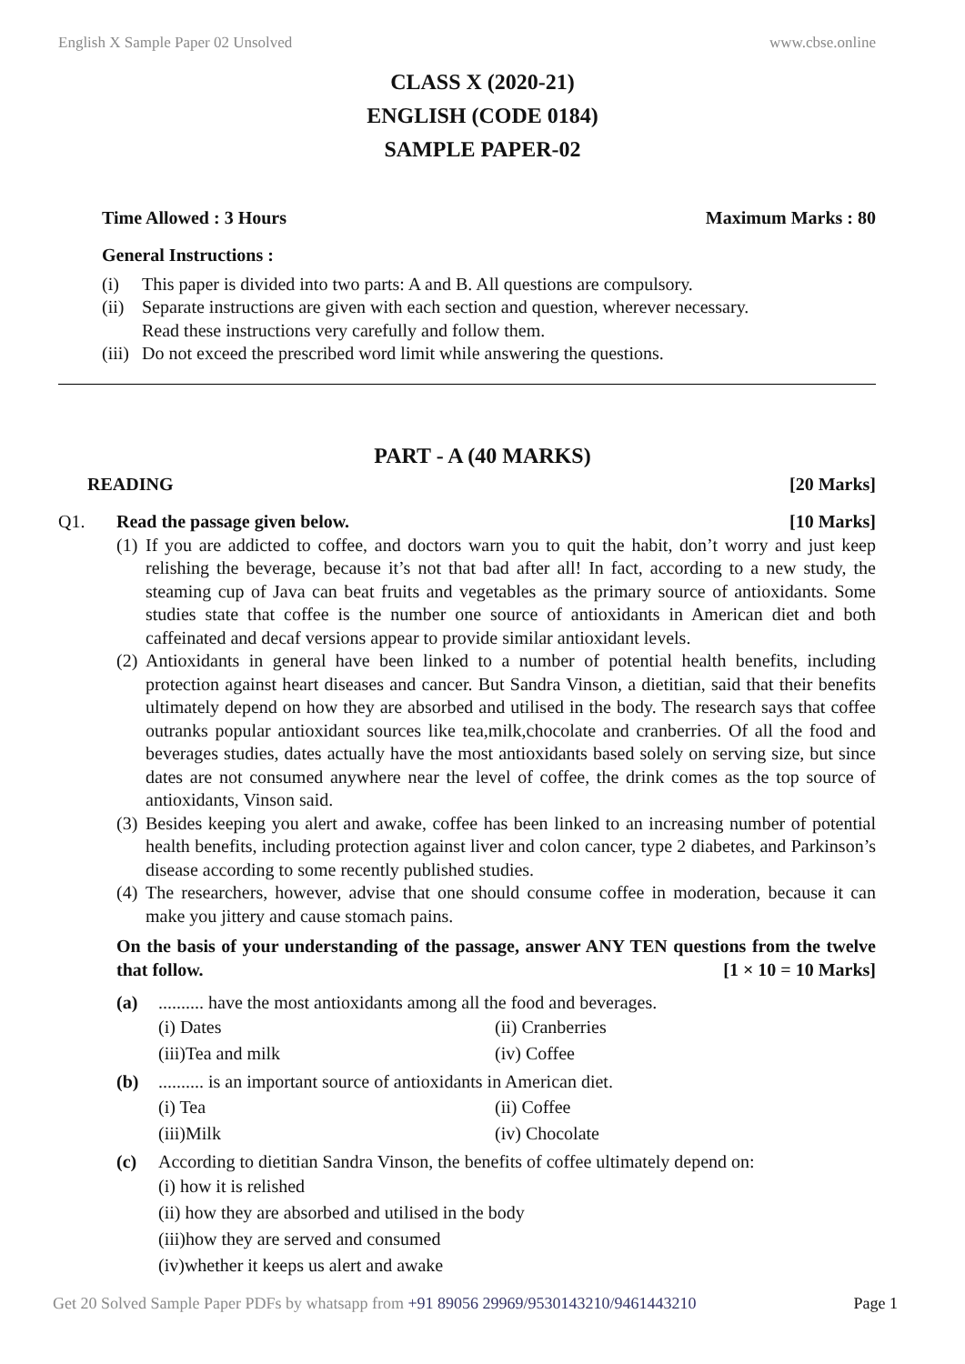English X Sample Paper 02 Unsolved www.cbse.online
CLASS X (2020-21)
ENGLISH (CODE 0184)
SAMPLE PAPER-02
Time Allowed : 3 Hours Maximum Marks : 80
General Instructions :
(i) This paper is divided into two parts: A and B. All questions are compulsory.
(ii) Separate instructions are given with each section and question, wherever necessary.
Read these instructions very carefully and follow them.
(iii) Do not exceed the prescribed word limit while answering the questions.
PART - A (40 MARKS)
READING [20 Marks]
Q1. Read the passage given below. [10 Marks]
(1)
If you are addicted to coffee, and doctors warn you to quit the habit, don’t worry and just keep relishing the beverage, because it’s not that bad after all! In fact, according to a new study, the steaming cup of Java can beat fruits and vegetables as the primary source of antioxidants. Some studies state that coffee is the number one source of antioxidants in American diet and both caffeinated and decaf versions appear to provide similar antioxidant levels.
(2)
Antioxidants in general have been linked to a number of potential health benefits, including protection against heart diseases and cancer. But Sandra Vinson, a dietitian, said that their benefits ultimately depend on how they are absorbed and utilised in the body. The research says that coffee outranks popular antioxidant sources like tea,milk,chocolate and cranberries. Of all the food and beverages studies, dates actually have the most antioxidants based solely on serving size, but since dates are not consumed anywhere near the level of coffee, the drink comes as the top source of antioxidants, Vinson said.
(3)
Besides keeping you alert and awake, coffee has been linked to an increasing number of potential health benefits, including protection against liver and colon cancer, type 2 diabetes, and Parkinson’s disease according to some recently published studies.
(4)
The researchers, however, advise that one should consume coffee in moderation, because it can make you jittery and cause stomach pains.
On the basis of your understanding of the passage, answer ANY TEN questions from the twelve that follow.
[1 × 10 = 10 Marks]
(a).......... have the most antioxidants among all the food and beverages.
(i) Dates (ii) Cranberries
(iii)Tea and milk (iv) Coffee
(b).......... is an important source of antioxidants in American diet.
(i) Tea (ii) Coffee
(iii)Milk (iv) Chocolate
(c) According to dietitian Sandra Vinson, the benefits of coffee ultimately depend on:
(i) how it is relished
(ii) how they are absorbed and utilised in the body
(iii)how they are served and consumed
(iv)whether it keeps us alert and awake
Get 20 Solved Sample Paper PDFs by whatsapp from +91 89056 29969/9530143210/9461443210 Page 1